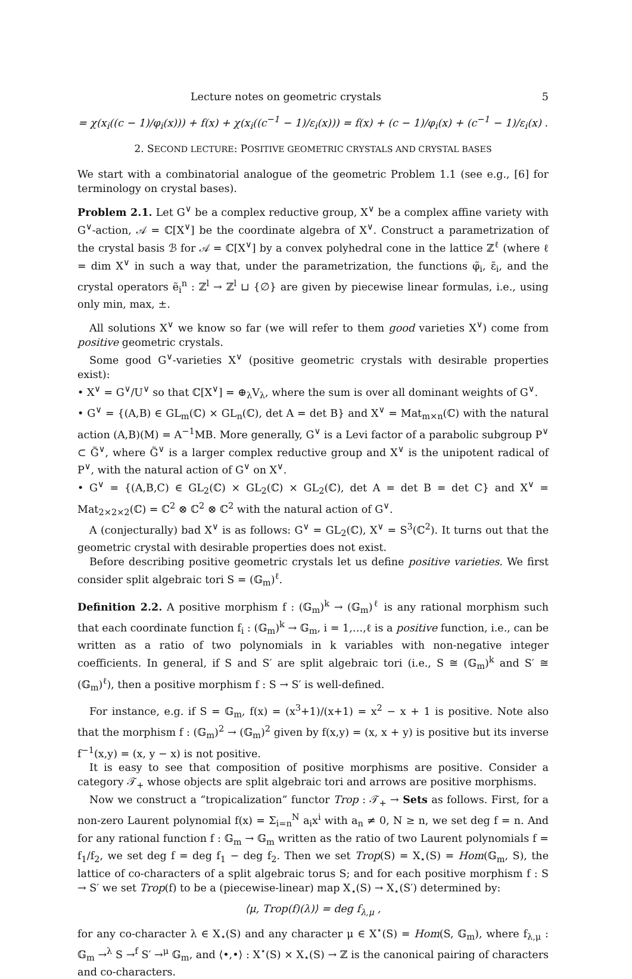Lecture notes on geometric crystals 5
= χ(x<sub>i</sub>((c − 1)/φ<sub>i</sub>(x))) + f(x) + χ(x<sub>i</sub>((c<sup>−1</sup> − 1)/ε<sub>i</sub>(x))) = f(x) + (c − 1)/φ<sub>i</sub>(x) + (c<sup>−1</sup> − 1)/ε<sub>i</sub>(x) .
2. SECOND LECTURE: POSITIVE GEOMETRIC CRYSTALS AND CRYSTAL BASES
We start with a combinatorial analogue of the geometric Problem 1.1 (see e.g., [6] for terminology on crystal bases).
Problem 2.1. Let G<sup>∨</sup> be a complex reductive group, X<sup>∨</sup> be a complex affine variety with G<sup>∨</sup>-action, 𝒜 = ℂ[X<sup>∨</sup>] be the coordinate algebra of X<sup>∨</sup>. Construct a parametrization of the crystal basis ℬ for 𝒜 = ℂ[X<sup>∨</sup>] by a convex polyhedral cone in the lattice ℤ<sup>ℓ</sup> (where ℓ = dim X<sup>∨</sup> in such a way that, under the parametrization, the functions φ̃<sub>i</sub>, ε̃<sub>i</sub>, and the crystal operators ẽ<sub>i</sub><sup>n</sup> : ℤ<sup>l</sup> → ℤ<sup>l</sup> ⊔ {∅} are given by piecewise linear formulas, i.e., using only min, max, ±.
All solutions X<sup>∨</sup> we know so far (we will refer to them good varieties X<sup>∨</sup>) come from positive geometric crystals.
Some good G<sup>∨</sup>-varieties X<sup>∨</sup> (positive geometric crystals with desirable properties exist):
• X<sup>∨</sup> = G<sup>∨</sup>/U<sup>∨</sup> so that ℂ[X<sup>∨</sup>] = ⊕<sub>λ</sub>V<sub>λ</sub>, where the sum is over all dominant weights of G<sup>∨</sup>.
• G<sup>∨</sup> = {(A,B) ∈ GL<sub>m</sub>(ℂ) × GL<sub>n</sub>(ℂ), det A = det B} and X<sup>∨</sup> = Mat<sub>m×n</sub>(ℂ) with the natural action (A,B)(M) = A<sup>−1</sup>MB. More generally, G<sup>∨</sup> is a Levi factor of a parabolic subgroup P<sup>∨</sup> ⊂ G̃<sup>∨</sup>, where G̃<sup>∨</sup> is a larger complex reductive group and X<sup>∨</sup> is the unipotent radical of P<sup>∨</sup>, with the natural action of G<sup>∨</sup> on X<sup>∨</sup>.
• G<sup>∨</sup> = {(A,B,C) ∈ GL<sub>2</sub>(ℂ) × GL<sub>2</sub>(ℂ) × GL<sub>2</sub>(ℂ), det A = det B = det C} and X<sup>∨</sup> = Mat<sub>2×2×2</sub>(ℂ) = ℂ<sup>2</sup> ⊗ ℂ<sup>2</sup> ⊗ ℂ<sup>2</sup> with the natural action of G<sup>∨</sup>.
A (conjecturally) bad X<sup>∨</sup> is as follows: G<sup>∨</sup> = GL<sub>2</sub>(ℂ), X<sup>∨</sup> = S<sup>3</sup>(ℂ<sup>2</sup>). It turns out that the geometric crystal with desirable properties does not exist.
Before describing positive geometric crystals let us define positive varieties. We first consider split algebraic tori S = (𝔾<sub>m</sub>)<sup>ℓ</sup>.
Definition 2.2. A positive morphism f : (𝔾<sub>m</sub>)<sup>k</sup> → (𝔾<sub>m</sub>)<sup>ℓ</sup> is any rational morphism such that each coordinate function f<sub>i</sub> : (𝔾<sub>m</sub>)<sup>k</sup> → 𝔾<sub>m</sub>, i = 1,…,ℓ is a positive function, i.e., can be written as a ratio of two polynomials in k variables with non-negative integer coefficients. In general, if S and S′ are split algebraic tori (i.e., S ≅ (𝔾<sub>m</sub>)<sup>k</sup> and S′ ≅ (𝔾<sub>m</sub>)<sup>ℓ</sup>), then a positive morphism f : S → S′ is well-defined.
For instance, e.g. if S = 𝔾<sub>m</sub>, f(x) = (x<sup>3</sup>+1)/(x+1) = x<sup>2</sup> − x + 1 is positive. Note also that the morphism f : (𝔾<sub>m</sub>)<sup>2</sup> → (𝔾<sub>m</sub>)<sup>2</sup> given by f(x,y) = (x, x + y) is positive but its inverse f<sup>−1</sup>(x,y) = (x, y − x) is not positive.
It is easy to see that composition of positive morphisms are positive. Consider a category 𝒯<sub>+</sub> whose objects are split algebraic tori and arrows are positive morphisms.
Now we construct a “tropicalization” functor Trop : 𝒯<sub>+</sub> → Sets as follows. First, for a non-zero Laurent polynomial f(x) = Σ<sub>i=n</sub><sup>N</sup> a<sub>i</sub>x<sup>i</sup> with a<sub>n</sub> ≠ 0, N ≥ n, we set deg f = n. And for any rational function f : 𝔾<sub>m</sub> → 𝔾<sub>m</sub> written as the ratio of two Laurent polynomials f = f<sub>1</sub>/f<sub>2</sub>, we set deg f = deg f<sub>1</sub> − deg f<sub>2</sub>. Then we set Trop(S) = X<sub>⋆</sub>(S) = Hom(𝔾<sub>m</sub>, S), the lattice of co-characters of a split algebraic torus S; and for each positive morphism f : S → S′ we set Trop(f) to be a (piecewise-linear) map X<sub>⋆</sub>(S) → X<sub>⋆</sub>(S′) determined by:
⟨μ, Trop(f)(λ)⟩ = deg f<sub>λ,μ</sub> ,
for any co-character λ ∈ X<sub>⋆</sub>(S) and any character μ ∈ X<sup>⋆</sup>(S) = Hom(S, 𝔾<sub>m</sub>), where f<sub>λ,μ</sub> : 𝔾<sub>m</sub> →<sup>λ</sup> S →<sup>f</sup> S′ →<sup>μ</sup> 𝔾<sub>m</sub>, and ⟨•,•⟩ : X<sup>⋆</sup>(S) × X<sub>⋆</sub>(S) → ℤ is the canonical pairing of characters and co-characters.